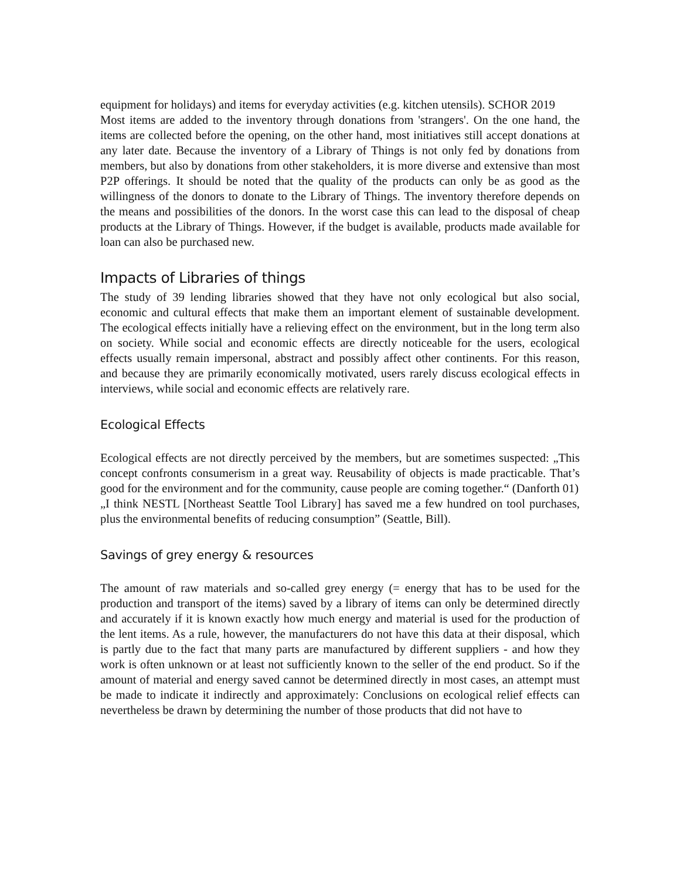equipment for holidays) and items for everyday activities (e.g. kitchen utensils). SCHOR 2019
Most items are added to the inventory through donations from 'strangers'. On the one hand, the items are collected before the opening, on the other hand, most initiatives still accept donations at any later date. Because the inventory of a Library of Things is not only fed by donations from members, but also by donations from other stakeholders, it is more diverse and extensive than most P2P offerings. It should be noted that the quality of the products can only be as good as the willingness of the donors to donate to the Library of Things. The inventory therefore depends on the means and possibilities of the donors. In the worst case this can lead to the disposal of cheap products at the Library of Things. However, if the budget is available, products made available for loan can also be purchased new.
Impacts of Libraries of things
The study of 39 lending libraries showed that they have not only ecological but also social, economic and cultural effects that make them an important element of sustainable development. The ecological effects initially have a relieving effect on the environment, but in the long term also on society. While social and economic effects are directly noticeable for the users, ecological effects usually remain impersonal, abstract and possibly affect other continents. For this reason, and because they are primarily economically motivated, users rarely discuss ecological effects in interviews, while social and economic effects are relatively rare.
Ecological Effects
Ecological effects are not directly perceived by the members, but are sometimes suspected: „This concept confronts consumerism in a great way. Reusability of objects is made practicable. That’s good for the environment and for the community, cause people are coming together.“ (Danforth 01)
„I think NESTL [Northeast Seattle Tool Library] has saved me a few hundred on tool purchases, plus the environmental benefits of reducing consumption” (Seattle, Bill).
Savings of grey energy & resources
The amount of raw materials and so-called grey energy (= energy that has to be used for the production and transport of the items) saved by a library of items can only be determined directly and accurately if it is known exactly how much energy and material is used for the production of the lent items. As a rule, however, the manufacturers do not have this data at their disposal, which is partly due to the fact that many parts are manufactured by different suppliers - and how they work is often unknown or at least not sufficiently known to the seller of the end product. So if the amount of material and energy saved cannot be determined directly in most cases, an attempt must be made to indicate it indirectly and approximately: Conclusions on ecological relief effects can nevertheless be drawn by determining the number of those products that did not have to